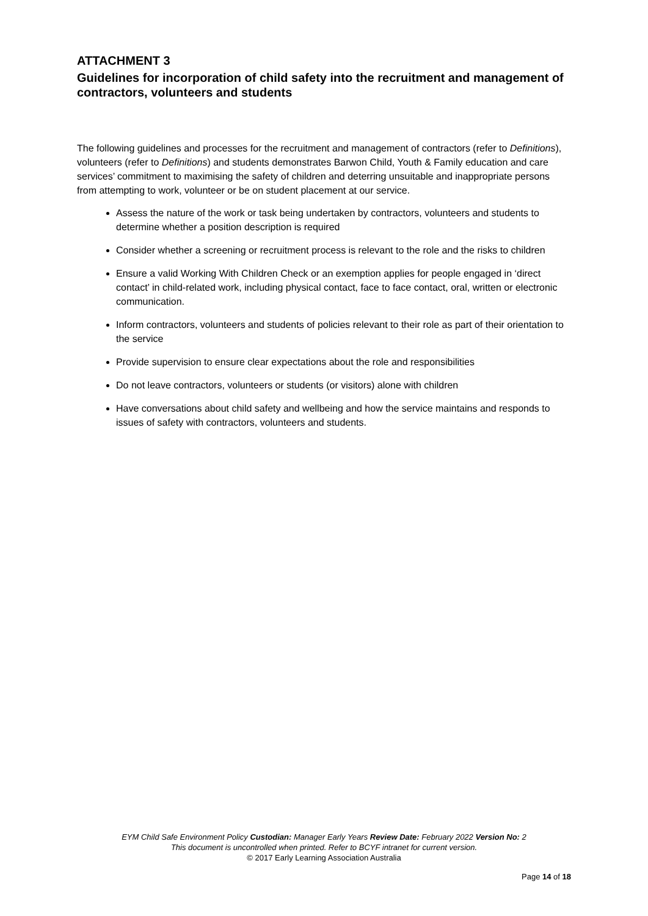ATTACHMENT 3
Guidelines for incorporation of child safety into the recruitment and management of contractors, volunteers and students
The following guidelines and processes for the recruitment and management of contractors (refer to Definitions), volunteers (refer to Definitions) and students demonstrates Barwon Child, Youth & Family education and care services’ commitment to maximising the safety of children and deterring unsuitable and inappropriate persons from attempting to work, volunteer or be on student placement at our service.
Assess the nature of the work or task being undertaken by contractors, volunteers and students to determine whether a position description is required
Consider whether a screening or recruitment process is relevant to the role and the risks to children
Ensure a valid Working With Children Check or an exemption applies for people engaged in ‘direct contact’ in child-related work, including physical contact, face to face contact, oral, written or electronic communication.
Inform contractors, volunteers and students of policies relevant to their role as part of their orientation to the service
Provide supervision to ensure clear expectations about the role and responsibilities
Do not leave contractors, volunteers or students (or visitors) alone with children
Have conversations about child safety and wellbeing and how the service maintains and responds to issues of safety with contractors, volunteers and students.
EYM Child Safe Environment Policy Custodian: Manager Early Years Review Date: February 2022 Version No: 2
This document is uncontrolled when printed. Refer to BCYF intranet for current version.
© 2017 Early Learning Association Australia
Page 14 of 18